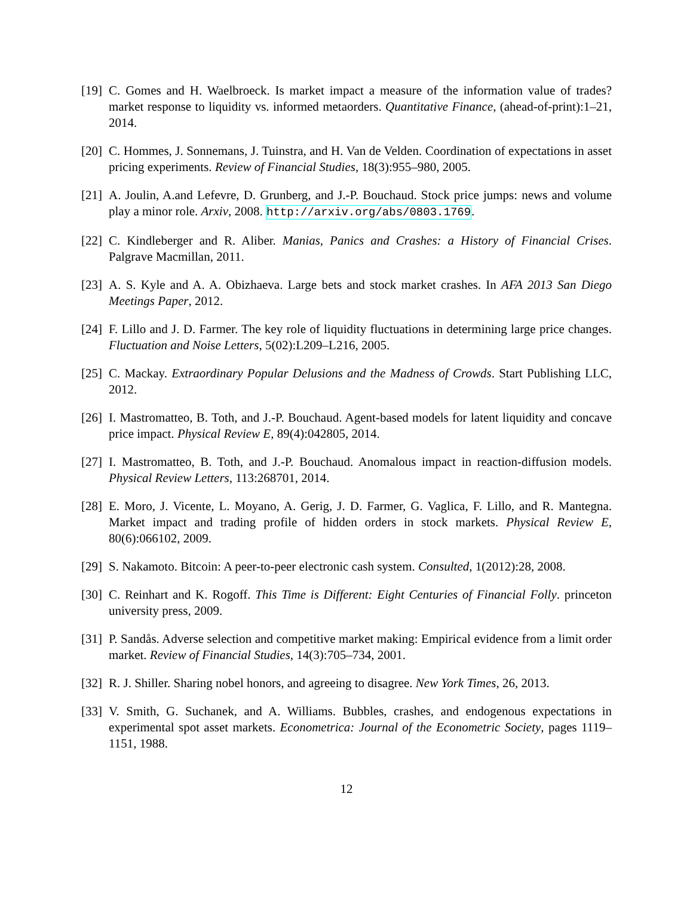[19] C. Gomes and H. Waelbroeck. Is market impact a measure of the information value of trades? market response to liquidity vs. informed metaorders. Quantitative Finance, (ahead-of-print):1–21, 2014.
[20] C. Hommes, J. Sonnemans, J. Tuinstra, and H. Van de Velden. Coordination of expectations in asset pricing experiments. Review of Financial Studies, 18(3):955–980, 2005.
[21] A. Joulin, A.and Lefevre, D. Grunberg, and J.-P. Bouchaud. Stock price jumps: news and volume play a minor role. Arxiv, 2008. http://arxiv.org/abs/0803.1769.
[22] C. Kindleberger and R. Aliber. Manias, Panics and Crashes: a History of Financial Crises. Palgrave Macmillan, 2011.
[23] A. S. Kyle and A. A. Obizhaeva. Large bets and stock market crashes. In AFA 2013 San Diego Meetings Paper, 2012.
[24] F. Lillo and J. D. Farmer. The key role of liquidity fluctuations in determining large price changes. Fluctuation and Noise Letters, 5(02):L209–L216, 2005.
[25] C. Mackay. Extraordinary Popular Delusions and the Madness of Crowds. Start Publishing LLC, 2012.
[26] I. Mastromatteo, B. Toth, and J.-P. Bouchaud. Agent-based models for latent liquidity and concave price impact. Physical Review E, 89(4):042805, 2014.
[27] I. Mastromatteo, B. Toth, and J.-P. Bouchaud. Anomalous impact in reaction-diffusion models. Physical Review Letters, 113:268701, 2014.
[28] E. Moro, J. Vicente, L. Moyano, A. Gerig, J. D. Farmer, G. Vaglica, F. Lillo, and R. Mantegna. Market impact and trading profile of hidden orders in stock markets. Physical Review E, 80(6):066102, 2009.
[29] S. Nakamoto. Bitcoin: A peer-to-peer electronic cash system. Consulted, 1(2012):28, 2008.
[30] C. Reinhart and K. Rogoff. This Time is Different: Eight Centuries of Financial Folly. princeton university press, 2009.
[31] P. Sandås. Adverse selection and competitive market making: Empirical evidence from a limit order market. Review of Financial Studies, 14(3):705–734, 2001.
[32] R. J. Shiller. Sharing nobel honors, and agreeing to disagree. New York Times, 26, 2013.
[33] V. Smith, G. Suchanek, and A. Williams. Bubbles, crashes, and endogenous expectations in experimental spot asset markets. Econometrica: Journal of the Econometric Society, pages 1119–1151, 1988.
12